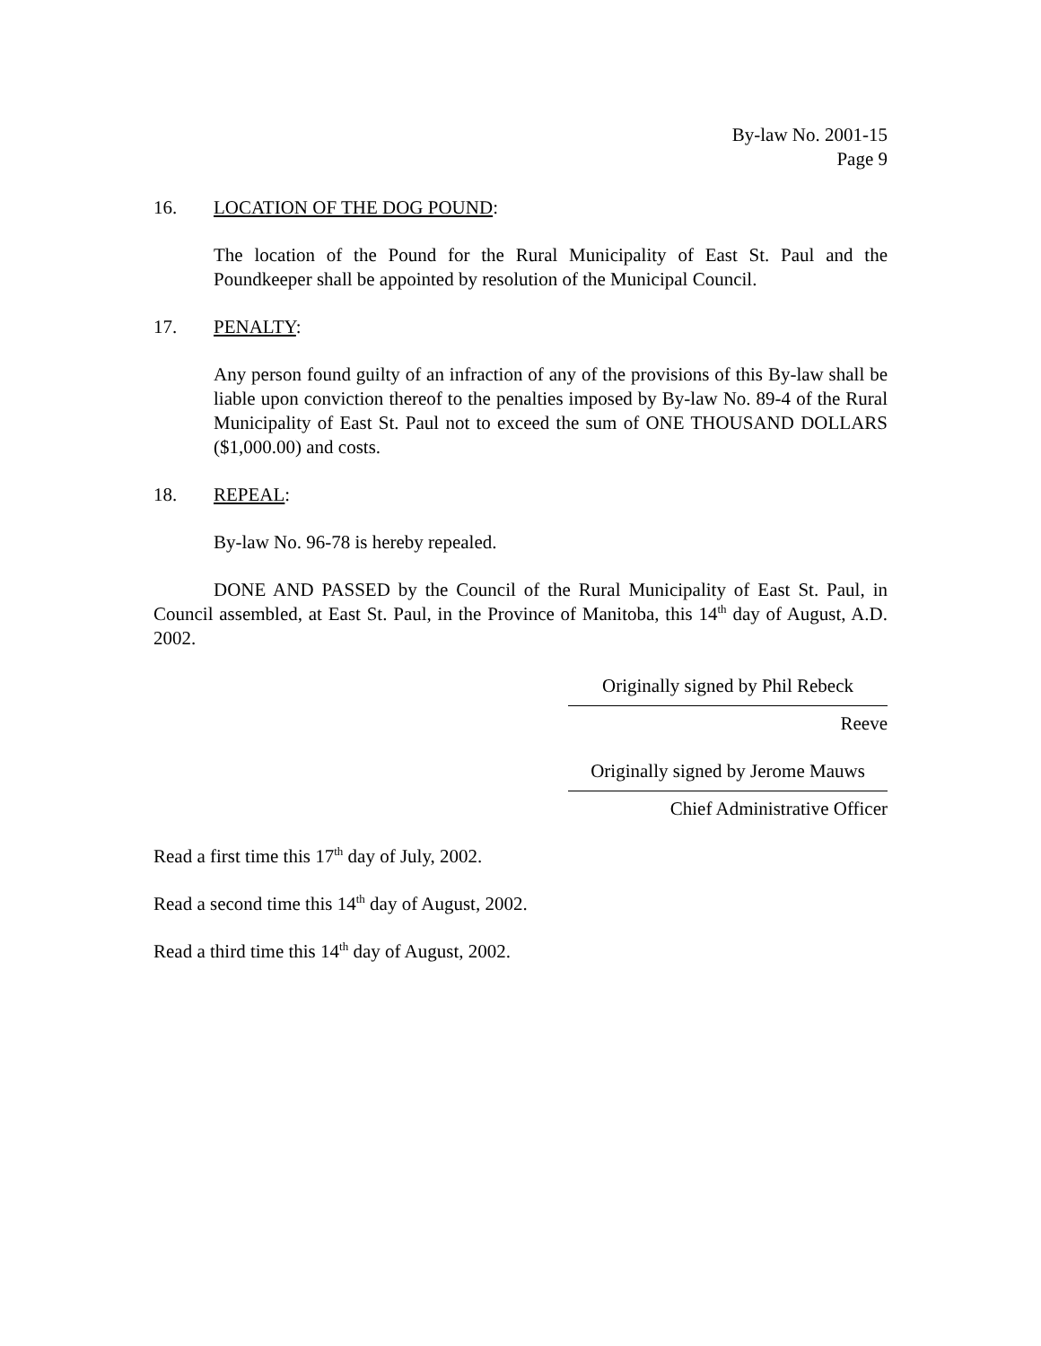By-law No. 2001-15
Page 9
16. LOCATION OF THE DOG POUND:
The location of the Pound for the Rural Municipality of East St. Paul and the Poundkeeper shall be appointed by resolution of the Municipal Council.
17. PENALTY:
Any person found guilty of an infraction of any of the provisions of this By-law shall be liable upon conviction thereof to the penalties imposed by By-law No. 89-4 of the Rural Municipality of East St. Paul not to exceed the sum of ONE THOUSAND DOLLARS ($1,000.00) and costs.
18. REPEAL:
By-law No. 96-78 is hereby repealed.
DONE AND PASSED by the Council of the Rural Municipality of East St. Paul, in Council assembled, at East St. Paul, in the Province of Manitoba, this 14<sup>th</sup> day of August, A.D. 2002.
Originally signed by Phil Rebeck
Reeve
Originally signed by Jerome Mauws
Chief Administrative Officer
Read a first time this 17<sup>th</sup> day of July, 2002.
Read a second time this 14<sup>th</sup> day of August, 2002.
Read a third time this 14<sup>th</sup> day of August, 2002.